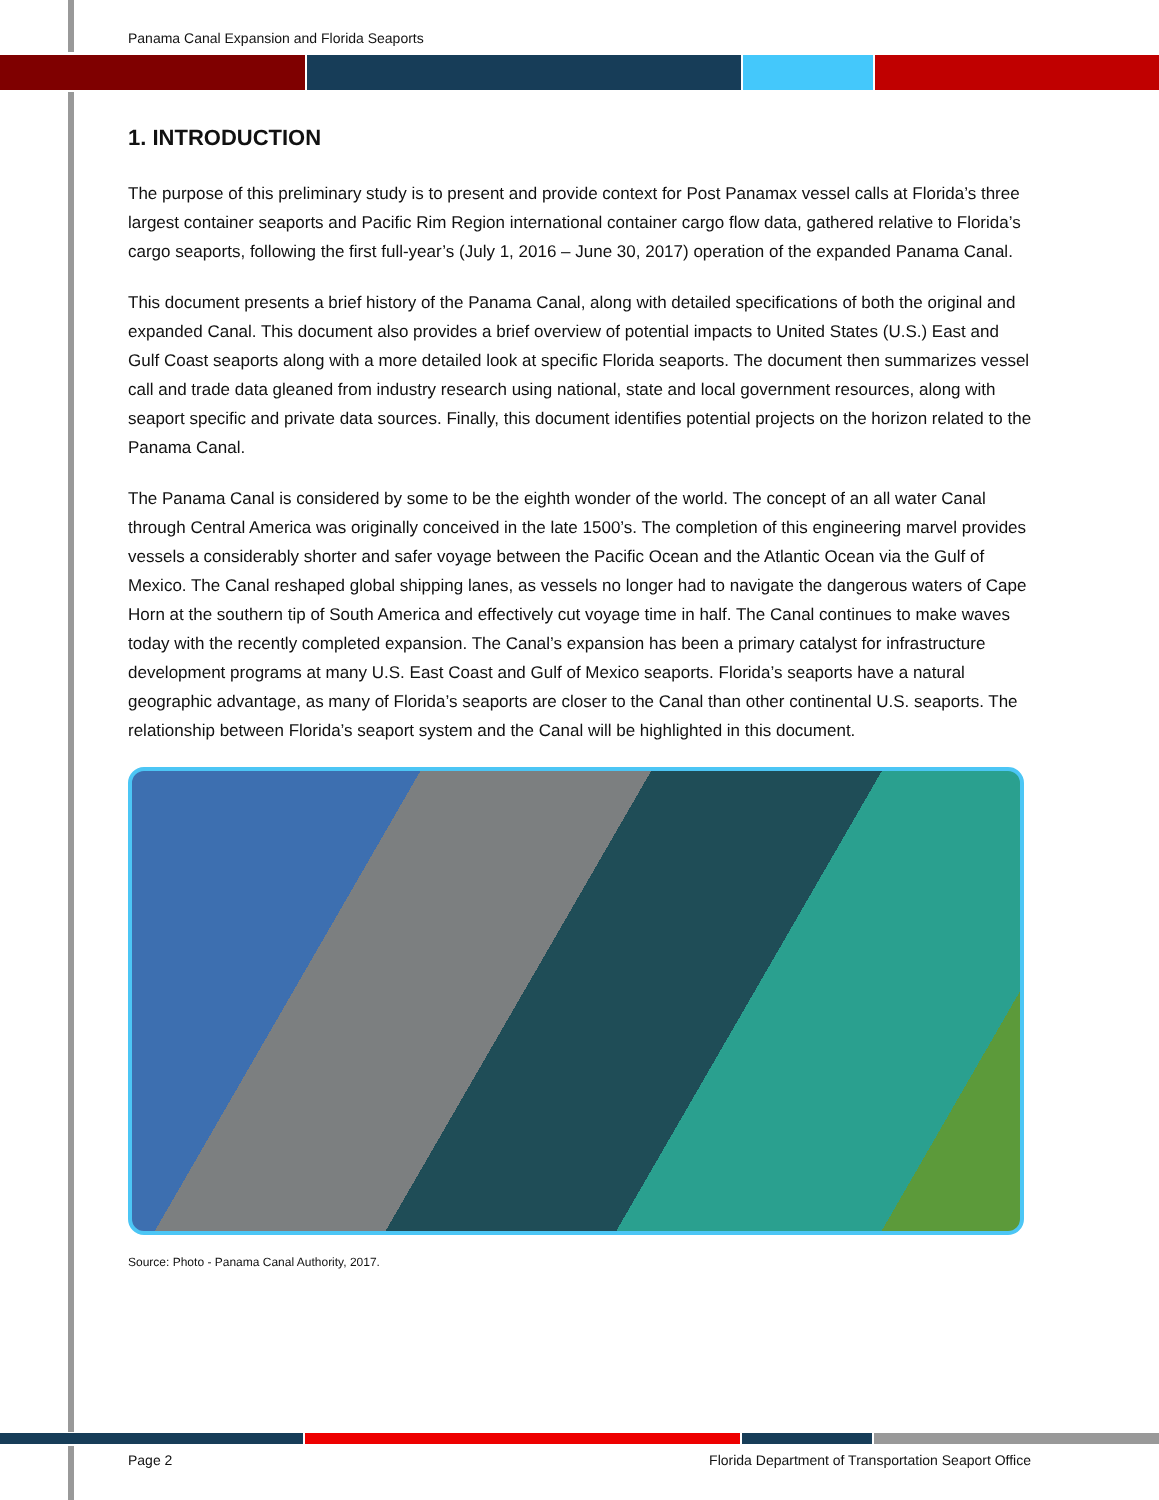Panama Canal Expansion and Florida Seaports
1. INTRODUCTION
The purpose of this preliminary study is to present and provide context for Post Panamax vessel calls at Florida’s three largest container seaports and Pacific Rim Region international container cargo flow data, gathered relative to Florida’s cargo seaports, following the first full-year’s (July 1, 2016 – June 30, 2017) operation of the expanded Panama Canal.
This document presents a brief history of the Panama Canal, along with detailed specifications of both the original and expanded Canal. This document also provides a brief overview of potential impacts to United States (U.S.) East and Gulf Coast seaports along with a more detailed look at specific Florida seaports. The document then summarizes vessel call and trade data gleaned from industry research using national, state and local government resources, along with seaport specific and private data sources. Finally, this document identifies potential projects on the horizon related to the Panama Canal.
The Panama Canal is considered by some to be the eighth wonder of the world. The concept of an all water Canal through Central America was originally conceived in the late 1500’s. The completion of this engineering marvel provides vessels a considerably shorter and safer voyage between the Pacific Ocean and the Atlantic Ocean via the Gulf of Mexico. The Canal reshaped global shipping lanes, as vessels no longer had to navigate the dangerous waters of Cape Horn at the southern tip of South America and effectively cut voyage time in half. The Canal continues to make waves today with the recently completed expansion. The Canal’s expansion has been a primary catalyst for infrastructure development programs at many U.S. East Coast and Gulf of Mexico seaports. Florida’s seaports have a natural geographic advantage, as many of Florida’s seaports are closer to the Canal than other continental U.S. seaports. The relationship between Florida’s seaport system and the Canal will be highlighted in this document.
Source: Photo - Panama Canal Authority, 2017.
Page 2 Florida Department of Transportation Seaport Office